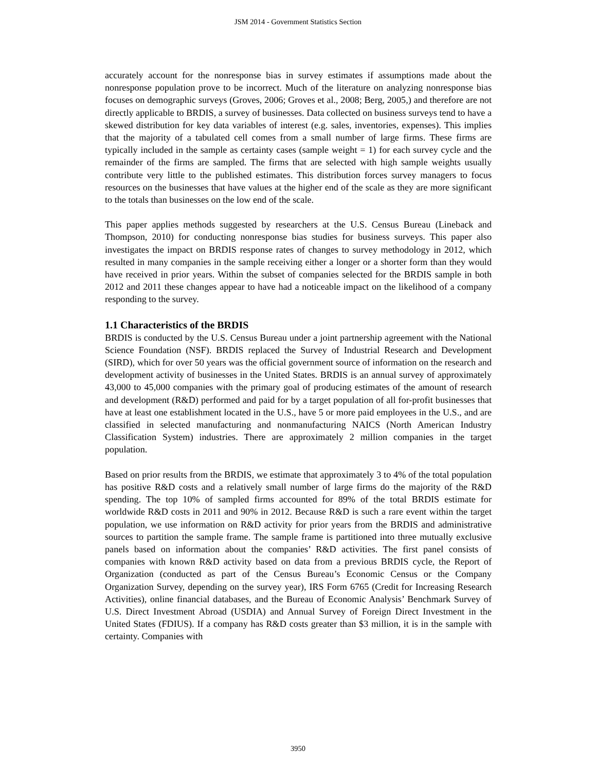JSM 2014 - Government Statistics Section
accurately account for the nonresponse bias in survey estimates if assumptions made about the nonresponse population prove to be incorrect. Much of the literature on analyzing nonresponse bias focuses on demographic surveys (Groves, 2006; Groves et al., 2008; Berg, 2005,) and therefore are not directly applicable to BRDIS, a survey of businesses. Data collected on business surveys tend to have a skewed distribution for key data variables of interest (e.g. sales, inventories, expenses). This implies that the majority of a tabulated cell comes from a small number of large firms. These firms are typically included in the sample as certainty cases (sample weight = 1) for each survey cycle and the remainder of the firms are sampled. The firms that are selected with high sample weights usually contribute very little to the published estimates. This distribution forces survey managers to focus resources on the businesses that have values at the higher end of the scale as they are more significant to the totals than businesses on the low end of the scale.
This paper applies methods suggested by researchers at the U.S. Census Bureau (Lineback and Thompson, 2010) for conducting nonresponse bias studies for business surveys. This paper also investigates the impact on BRDIS response rates of changes to survey methodology in 2012, which resulted in many companies in the sample receiving either a longer or a shorter form than they would have received in prior years. Within the subset of companies selected for the BRDIS sample in both 2012 and 2011 these changes appear to have had a noticeable impact on the likelihood of a company responding to the survey.
1.1 Characteristics of the BRDIS
BRDIS is conducted by the U.S. Census Bureau under a joint partnership agreement with the National Science Foundation (NSF). BRDIS replaced the Survey of Industrial Research and Development (SIRD), which for over 50 years was the official government source of information on the research and development activity of businesses in the United States. BRDIS is an annual survey of approximately 43,000 to 45,000 companies with the primary goal of producing estimates of the amount of research and development (R&D) performed and paid for by a target population of all for-profit businesses that have at least one establishment located in the U.S., have 5 or more paid employees in the U.S., and are classified in selected manufacturing and nonmanufacturing NAICS (North American Industry Classification System) industries. There are approximately 2 million companies in the target population.
Based on prior results from the BRDIS, we estimate that approximately 3 to 4% of the total population has positive R&D costs and a relatively small number of large firms do the majority of the R&D spending. The top 10% of sampled firms accounted for 89% of the total BRDIS estimate for worldwide R&D costs in 2011 and 90% in 2012. Because R&D is such a rare event within the target population, we use information on R&D activity for prior years from the BRDIS and administrative sources to partition the sample frame. The sample frame is partitioned into three mutually exclusive panels based on information about the companies’ R&D activities. The first panel consists of companies with known R&D activity based on data from a previous BRDIS cycle, the Report of Organization (conducted as part of the Census Bureau’s Economic Census or the Company Organization Survey, depending on the survey year), IRS Form 6765 (Credit for Increasing Research Activities), online financial databases, and the Bureau of Economic Analysis’ Benchmark Survey of U.S. Direct Investment Abroad (USDIA) and Annual Survey of Foreign Direct Investment in the United States (FDIUS). If a company has R&D costs greater than $3 million, it is in the sample with certainty. Companies with
3950